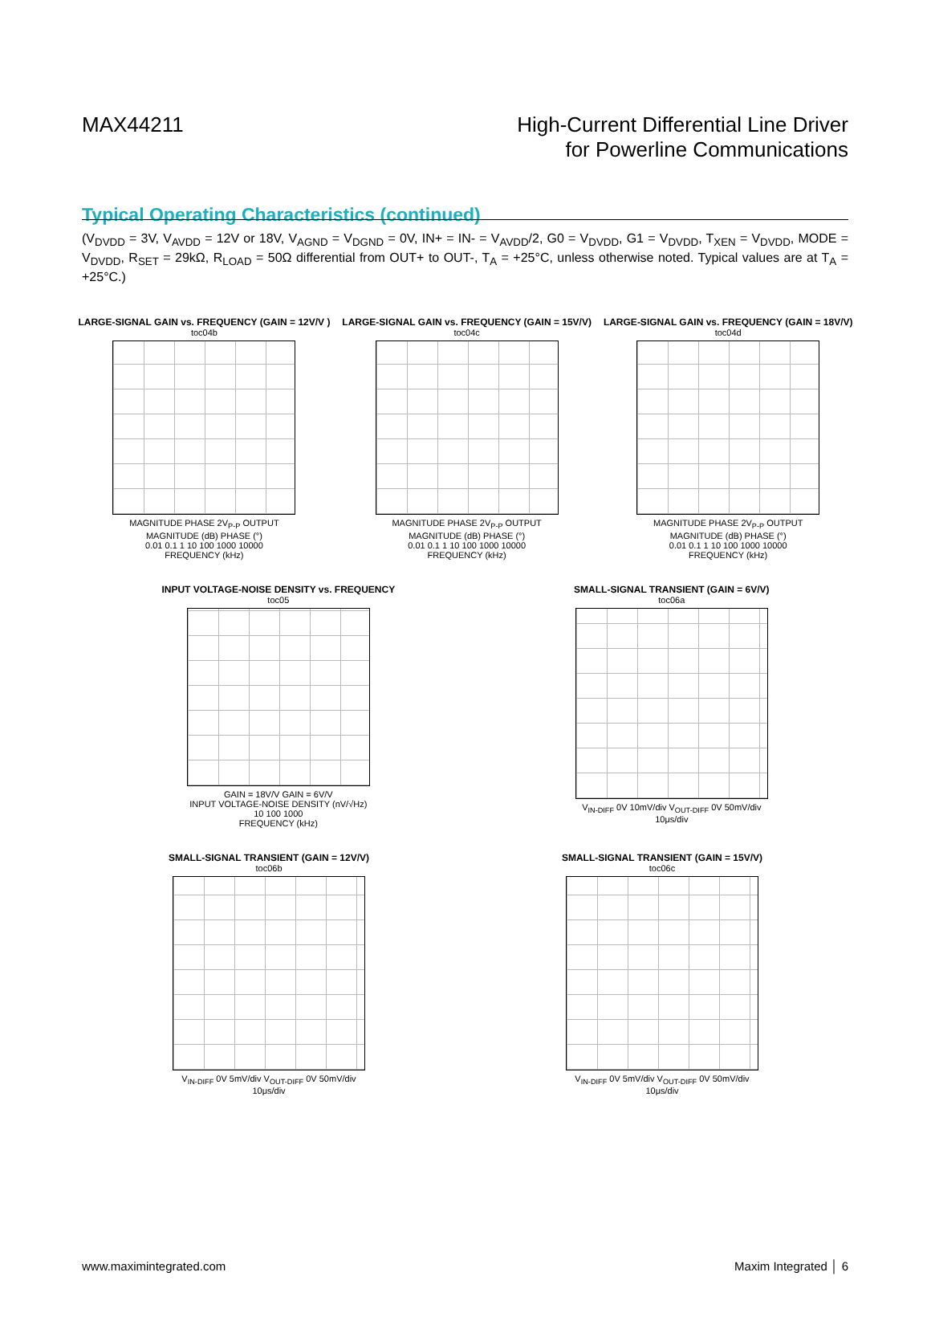MAX44211 High-Current Differential Line Driver
for Powerline Communications
Typical Operating Characteristics (continued)
(V<sub>DVDD</sub> = 3V, V<sub>AVDD</sub> = 12V or 18V, V<sub>AGND</sub> = V<sub>DGND</sub> = 0V, IN+ = IN- = V<sub>AVDD</sub>/2, G0 = V<sub>DVDD</sub>, G1 = V<sub>DVDD</sub>, T<sub>XEN</sub> = V<sub>DVDD</sub>, MODE = V<sub>DVDD</sub>, R<sub>SET</sub> = 29kΩ, R<sub>LOAD</sub> = 50Ω differential from OUT+ to OUT-, T<sub>A</sub> = +25°C, unless otherwise noted. Typical values are at T<sub>A</sub> = +25°C.)
LARGE-SIGNAL GAIN vs. FREQUENCY (GAIN = 12V/V )
toc04b
MAGNITUDE PHASE 2V<sub>P-P</sub> OUTPUT
MAGNITUDE (dB) PHASE (°)
0.01 0.1 1 10 100 1000 10000
FREQUENCY (kHz)
LARGE-SIGNAL GAIN vs. FREQUENCY (GAIN = 15V/V)
toc04c
MAGNITUDE PHASE 2V<sub>P-P</sub> OUTPUT
MAGNITUDE (dB) PHASE (°)
0.01 0.1 1 10 100 1000 10000
FREQUENCY (kHz)
LARGE-SIGNAL GAIN vs. FREQUENCY (GAIN = 18V/V)
toc04d
MAGNITUDE PHASE 2V<sub>P-P</sub> OUTPUT
MAGNITUDE (dB) PHASE (°)
0.01 0.1 1 10 100 1000 10000
FREQUENCY (kHz)
INPUT VOLTAGE-NOISE DENSITY vs. FREQUENCY
toc05
GAIN = 18V/V GAIN = 6V/V
INPUT VOLTAGE-NOISE DENSITY (nV/√Hz)
10 100 1000
FREQUENCY (kHz)
SMALL-SIGNAL TRANSIENT (GAIN = 6V/V)
toc06a
V<sub>IN-DIFF</sub> 0V 10mV/div V<sub>OUT-DIFF</sub> 0V 50mV/div
10μs/div
SMALL-SIGNAL TRANSIENT (GAIN = 12V/V)
toc06b
V<sub>IN-DIFF</sub> 0V 5mV/div V<sub>OUT-DIFF</sub> 0V 50mV/div
10μs/div
SMALL-SIGNAL TRANSIENT (GAIN = 15V/V)
toc06c
V<sub>IN-DIFF</sub> 0V 5mV/div V<sub>OUT-DIFF</sub> 0V 50mV/div
10μs/div
www.maximintegrated.com Maxim Integrated │ 6